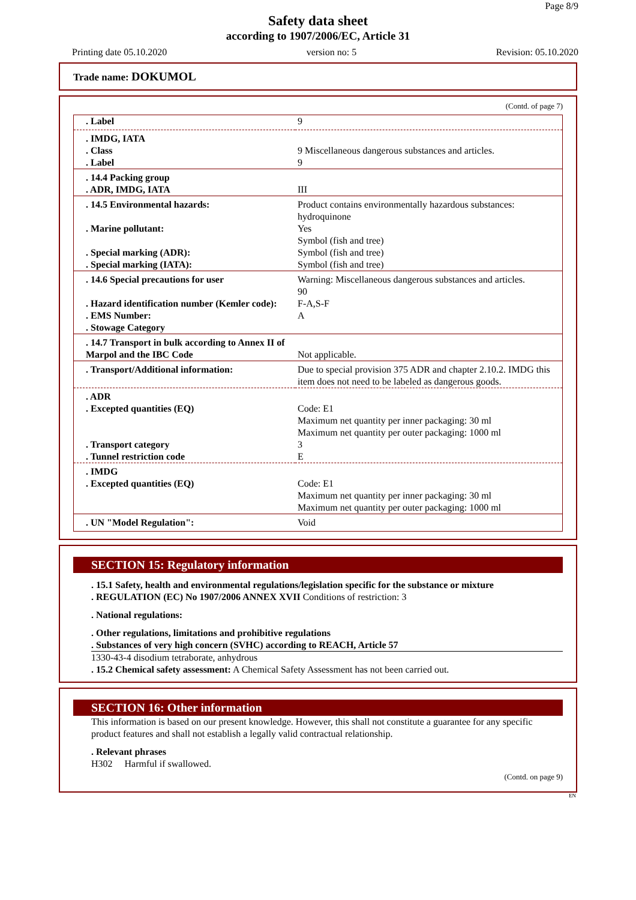Page 8/9
Safety data sheet
according to 1907/2006/EC, Article 31
Printing date 05.10.2020 version no: 5 Revision: 05.10.2020
Trade name: DOKUMOL
(Contd. of page 7)
| . Label | 9 |
| . IMDG, IATA . Class . Label | 9 Miscellaneous dangerous substances and articles. 9 |
| . 14.4 Packing group . ADR, IMDG, IATA | III |
| . 14.5 Environmental hazards: . Marine pollutant: . Special marking (ADR): . Special marking (IATA): | Product contains environmentally hazardous substances: hydroquinone Yes Symbol (fish and tree) Symbol (fish and tree) Symbol (fish and tree) |
| . 14.6 Special precautions for user . Hazard identification number (Kemler code): . EMS Number: . Stowage Category | Warning: Miscellaneous dangerous substances and articles. 90 F-A,S-F A |
| . 14.7 Transport in bulk according to Annex II of Marpol and the IBC Code | Not applicable. |
| . Transport/Additional information: | Due to special provision 375 ADR and chapter 2.10.2. IMDG this item does not need to be labeled as dangerous goods. |
| . ADR . Excepted quantities (EQ) . Transport category . Tunnel restriction code | Code: E1 Maximum net quantity per inner packaging: 30 ml Maximum net quantity per outer packaging: 1000 ml 3 E |
| . IMDG . Excepted quantities (EQ) | Code: E1 Maximum net quantity per inner packaging: 30 ml Maximum net quantity per outer packaging: 1000 ml |
| . UN "Model Regulation": | Void |
SECTION 15: Regulatory information
. 15.1 Safety, health and environmental regulations/legislation specific for the substance or mixture
. REGULATION (EC) No 1907/2006 ANNEX XVII Conditions of restriction: 3
. National regulations:
. Other regulations, limitations and prohibitive regulations
. Substances of very high concern (SVHC) according to REACH, Article 57
1330-43-4 disodium tetraborate, anhydrous
. 15.2 Chemical safety assessment: A Chemical Safety Assessment has not been carried out.
SECTION 16: Other information
This information is based on our present knowledge. However, this shall not constitute a guarantee for any specific product features and shall not establish a legally valid contractual relationship.
. Relevant phrases
H302 Harmful if swallowed.
(Contd. on page 9)
EN